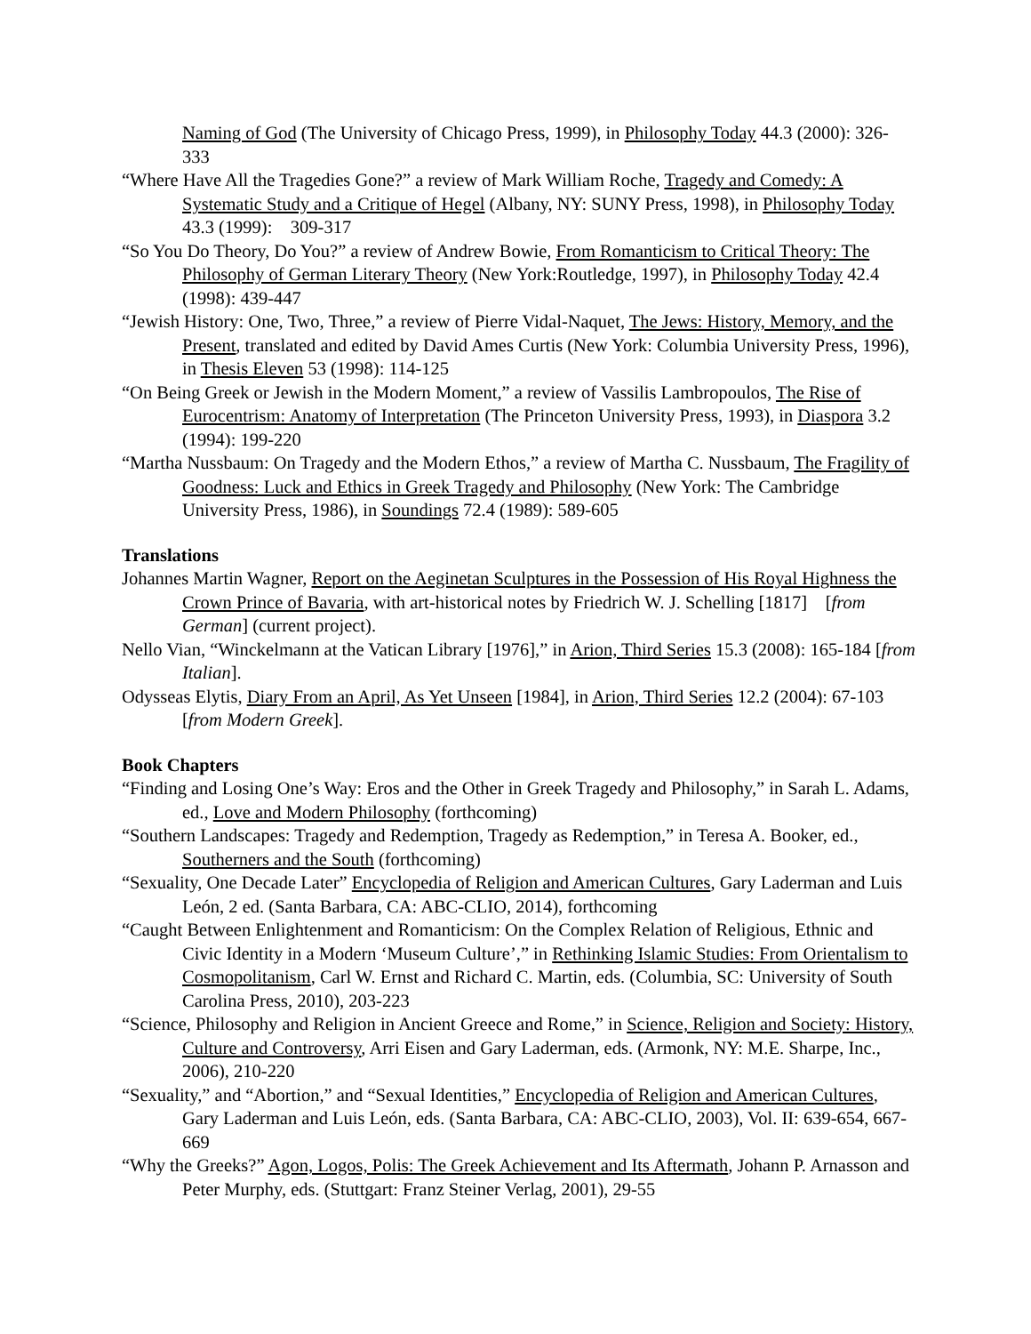Naming of God (The University of Chicago Press, 1999), in Philosophy Today 44.3 (2000): 326-333
“Where Have All the Tragedies Gone?” a review of Mark William Roche, Tragedy and Comedy: A Systematic Study and a Critique of Hegel (Albany, NY: SUNY Press, 1998), in Philosophy Today 43.3 (1999): 309-317
“So You Do Theory, Do You?” a review of Andrew Bowie, From Romanticism to Critical Theory: The Philosophy of German Literary Theory (New York:Routledge, 1997), in Philosophy Today 42.4 (1998): 439-447
“Jewish History: One, Two, Three,” a review of Pierre Vidal-Naquet, The Jews: History, Memory, and the Present, translated and edited by David Ames Curtis (New York: Columbia University Press, 1996), in Thesis Eleven 53 (1998): 114-125
“On Being Greek or Jewish in the Modern Moment,” a review of Vassilis Lambropoulos, The Rise of Eurocentrism: Anatomy of Interpretation (The Princeton University Press, 1993), in Diaspora 3.2 (1994): 199-220
“Martha Nussbaum: On Tragedy and the Modern Ethos,” a review of Martha C. Nussbaum, The Fragility of Goodness: Luck and Ethics in Greek Tragedy and Philosophy (New York: The Cambridge University Press, 1986), in Soundings 72.4 (1989): 589-605
Translations
Johannes Martin Wagner, Report on the Aeginetan Sculptures in the Possession of His Royal Highness the Crown Prince of Bavaria, with art-historical notes by Friedrich W. J. Schelling [1817] [from German] (current project).
Nello Vian, “Winckelmann at the Vatican Library [1976],” in Arion, Third Series 15.3 (2008): 165-184 [from Italian].
Odysseas Elytis, Diary From an April, As Yet Unseen [1984], in Arion, Third Series 12.2 (2004): 67-103 [from Modern Greek].
Book Chapters
“Finding and Losing One’s Way: Eros and the Other in Greek Tragedy and Philosophy,” in Sarah L. Adams, ed., Love and Modern Philosophy (forthcoming)
“Southern Landscapes: Tragedy and Redemption, Tragedy as Redemption,” in Teresa A. Booker, ed., Southerners and the South (forthcoming)
“Sexuality, One Decade Later” Encyclopedia of Religion and American Cultures, Gary Laderman and Luis León, 2 ed. (Santa Barbara, CA: ABC-CLIO, 2014), forthcoming
“Caught Between Enlightenment and Romanticism: On the Complex Relation of Religious, Ethnic and Civic Identity in a Modern ‘Museum Culture’,” in Rethinking Islamic Studies: From Orientalism to Cosmopolitanism, Carl W. Ernst and Richard C. Martin, eds. (Columbia, SC: University of South Carolina Press, 2010), 203-223
“Science, Philosophy and Religion in Ancient Greece and Rome,” in Science, Religion and Society: History, Culture and Controversy, Arri Eisen and Gary Laderman, eds. (Armonk, NY: M.E. Sharpe, Inc., 2006), 210-220
“Sexuality,” and “Abortion,” and “Sexual Identities,” Encyclopedia of Religion and American Cultures, Gary Laderman and Luis León, eds. (Santa Barbara, CA: ABC-CLIO, 2003), Vol. II: 639-654, 667-669
“Why the Greeks?” Agon, Logos, Polis: The Greek Achievement and Its Aftermath, Johann P. Arnasson and Peter Murphy, eds. (Stuttgart: Franz Steiner Verlag, 2001), 29-55